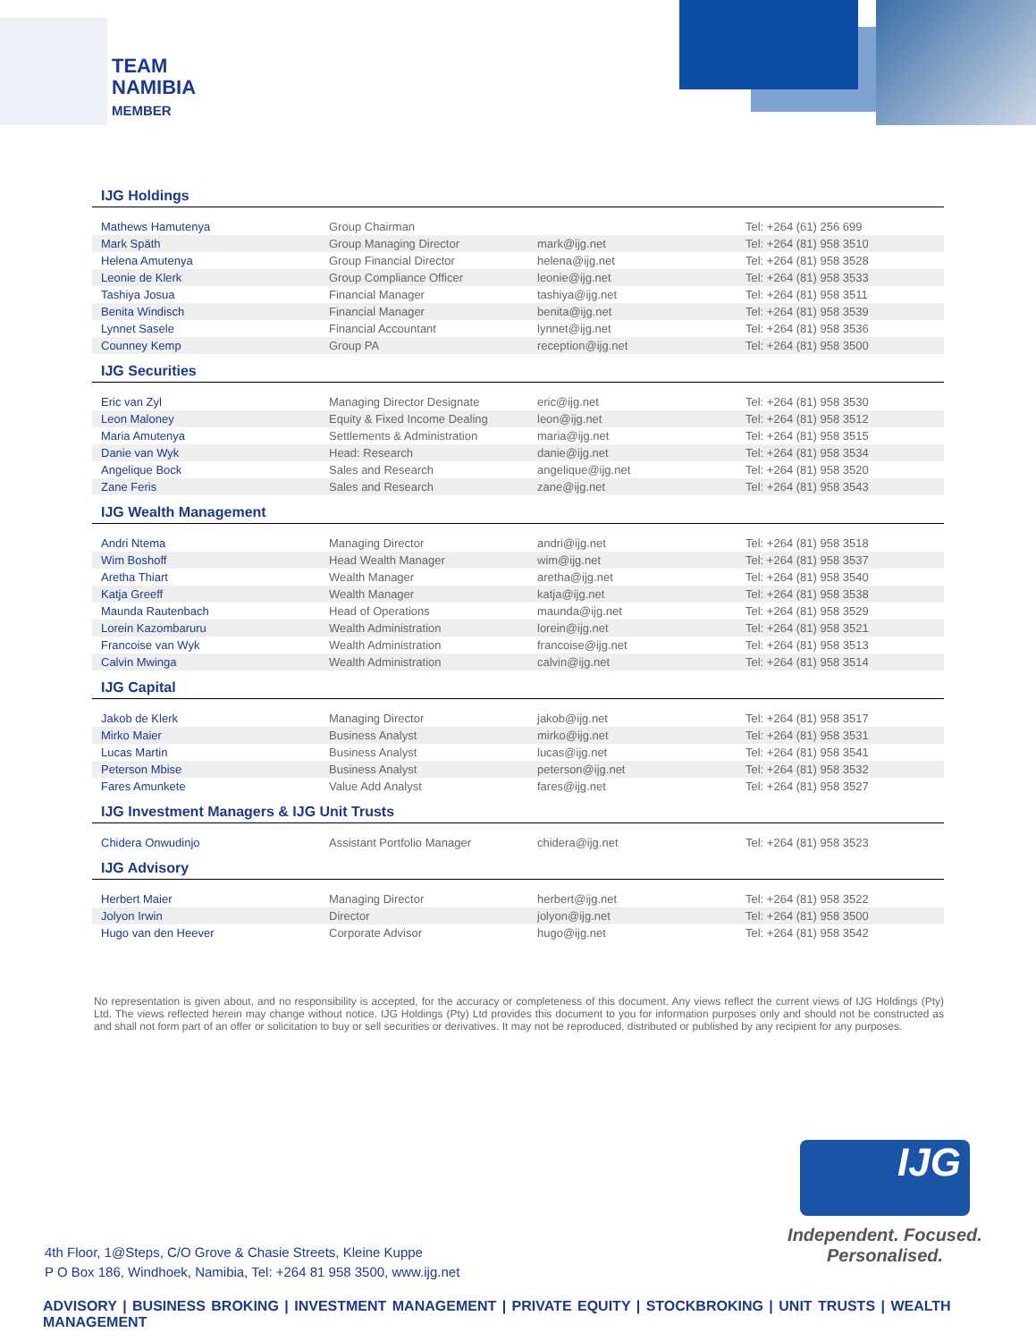TEAM
NAMIBIA
MEMBER
IJG Holdings
| Mathews Hamutenya | Group Chairman | | Tel: +264 (61) 256 699 |
| Mark Späth | Group Managing Director | mark@ijg.net | Tel: +264 (81) 958 3510 |
| Helena Amutenya | Group Financial Director | helena@ijg.net | Tel: +264 (81) 958 3528 |
| Leonie de Klerk | Group Compliance Officer | leonie@ijg.net | Tel: +264 (81) 958 3533 |
| Tashiya Josua | Financial Manager | tashiya@ijg.net | Tel: +264 (81) 958 3511 |
| Benita Windisch | Financial Manager | benita@ijg.net | Tel: +264 (81) 958 3539 |
| Lynnet Sasele | Financial Accountant | lynnet@ijg.net | Tel: +264 (81) 958 3536 |
| Counney Kemp | Group PA | reception@ijg.net | Tel: +264 (81) 958 3500 |
IJG Securities
| Eric van Zyl | Managing Director Designate | eric@ijg.net | Tel: +264 (81) 958 3530 |
| Leon Maloney | Equity & Fixed Income Dealing | leon@ijg.net | Tel: +264 (81) 958 3512 |
| Maria Amutenya | Settlements & Administration | maria@ijg.net | Tel: +264 (81) 958 3515 |
| Danie van Wyk | Head: Research | danie@ijg.net | Tel: +264 (81) 958 3534 |
| Angelique Bock | Sales and Research | angelique@ijg.net | Tel: +264 (81) 958 3520 |
| Zane Feris | Sales and Research | zane@ijg.net | Tel: +264 (81) 958 3543 |
IJG Wealth Management
| Andri Ntema | Managing Director | andri@ijg.net | Tel: +264 (81) 958 3518 |
| Wim Boshoff | Head Wealth Manager | wim@ijg.net | Tel: +264 (81) 958 3537 |
| Aretha Thiart | Wealth Manager | aretha@ijg.net | Tel: +264 (81) 958 3540 |
| Katja Greeff | Wealth Manager | katja@ijg.net | Tel: +264 (81) 958 3538 |
| Maunda Rautenbach | Head of Operations | maunda@ijg.net | Tel: +264 (81) 958 3529 |
| Lorein Kazombaruru | Wealth Administration | lorein@ijg.net | Tel: +264 (81) 958 3521 |
| Francoise van Wyk | Wealth Administration | francoise@ijg.net | Tel: +264 (81) 958 3513 |
| Calvin Mwinga | Wealth Administration | calvin@ijg.net | Tel: +264 (81) 958 3514 |
IJG Capital
| Jakob de Klerk | Managing Director | jakob@ijg.net | Tel: +264 (81) 958 3517 |
| Mirko Maier | Business Analyst | mirko@ijg.net | Tel: +264 (81) 958 3531 |
| Lucas Martin | Business Analyst | lucas@ijg.net | Tel: +264 (81) 958 3541 |
| Peterson Mbise | Business Analyst | peterson@ijg.net | Tel: +264 (81) 958 3532 |
| Fares Amunkete | Value Add Analyst | fares@ijg.net | Tel: +264 (81) 958 3527 |
IJG Investment Managers & IJG Unit Trusts
| Chidera Onwudinjo | Assistant Portfolio Manager | chidera@ijg.net | Tel: +264 (81) 958 3523 |
IJG Advisory
| Herbert Maier | Managing Director | herbert@ijg.net | Tel: +264 (81) 958 3522 |
| Jolyon Irwin | Director | jolyon@ijg.net | Tel: +264 (81) 958 3500 |
| Hugo van den Heever | Corporate Advisor | hugo@ijg.net | Tel: +264 (81) 958 3542 |
No representation is given about, and no responsibility is accepted, for the accuracy or completeness of this document. Any views reflect the current views of IJG Holdings (Pty) Ltd. The views reflected herein may change without notice. IJG Holdings (Pty) Ltd provides this document to you for information purposes only and should not be constructed as and shall not form part of an offer or solicitation to buy or sell securities or derivatives. It may not be reproduced, distributed or published by any recipient for any purposes.
IJG
Independent. Focused.
Personalised.
4th Floor, 1@Steps, C/O Grove & Chasie Streets, Kleine Kuppe
P O Box 186, Windhoek, Namibia, Tel: +264 81 958 3500, www.ijg.net
ADVISORY | BUSINESS BROKING | INVESTMENT MANAGEMENT | PRIVATE EQUITY | STOCKBROKING | UNIT TRUSTS | WEALTH MANAGEMENT